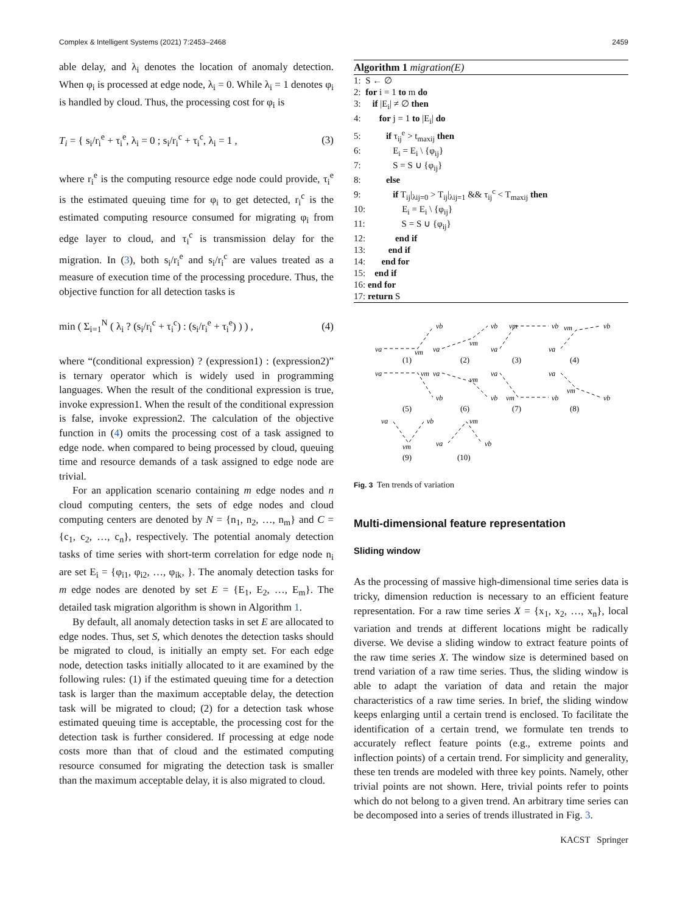Complex & Intelligent Systems (2021) 7:2453–2468 2459
able delay, and λ<sub>i</sub> denotes the location of anomaly detection. When φ<sub>i</sub> is processed at edge node, λ<sub>i</sub> = 0. While λ<sub>i</sub> = 1 denotes φ<sub>i</sub> is handled by cloud. Thus, the processing cost for φ<sub>i</sub> is
T<sub>i</sub> = { s<sub>i</sub>/r<sub>i</sub><sup>e</sup> + τ<sub>i</sub><sup>e</sup>, λ<sub>i</sub> = 0 ; s<sub>i</sub>/r<sub>i</sub><sup>c</sup> + τ<sub>i</sub><sup>c</sup>, λ<sub>i</sub> = 1 , (3)
where r<sub>i</sub><sup>e</sup> is the computing resource edge node could provide, τ<sub>i</sub><sup>e</sup> is the estimated queuing time for φ<sub>i</sub> to get detected, r<sub>i</sub><sup>c</sup> is the estimated computing resource consumed for migrating φ<sub>i</sub> from edge layer to cloud, and τ<sub>i</sub><sup>c</sup> is transmission delay for the migration. In (3), both s<sub>i</sub>/r<sub>i</sub><sup>e</sup> and s<sub>i</sub>/r<sub>i</sub><sup>c</sup> are values treated as a measure of execution time of the processing procedure. Thus, the objective function for all detection tasks is
min ( Σ<sub>i=1</sub><sup>N</sup> ( λ<sub>i</sub> ? (s<sub>i</sub>/r<sub>i</sub><sup>c</sup> + τ<sub>i</sub><sup>c</sup>) : (s<sub>i</sub>/r<sub>i</sub><sup>e</sup> + τ<sub>i</sub><sup>e</sup>) ) ) , (4)
where “(conditional expression) ? (expression1) : (expression2)” is ternary operator which is widely used in programming languages. When the result of the conditional expression is true, invoke expression1. When the result of the conditional expression is false, invoke expression2. The calculation of the objective function in (4) omits the processing cost of a task assigned to edge node. when compared to being processed by cloud, queuing time and resource demands of a task assigned to edge node are trivial.
For an application scenario containing m edge nodes and n cloud computing centers, the sets of edge nodes and cloud computing centers are denoted by N = {n<sub>1</sub>, n<sub>2</sub>, …, n<sub>m</sub>} and C = {c<sub>1</sub>, c<sub>2</sub>, …, c<sub>n</sub>}, respectively. The potential anomaly detection tasks of time series with short-term correlation for edge node n<sub>i</sub> are set E<sub>i</sub> = {φ<sub>i1</sub>, φ<sub>i2</sub>, …, φ<sub>ik</sub>, }. The anomaly detection tasks for m edge nodes are denoted by set E = {E<sub>1</sub>, E<sub>2</sub>, …, E<sub>m</sub>}. The detailed task migration algorithm is shown in Algorithm 1.
By default, all anomaly detection tasks in set E are allocated to edge nodes. Thus, set S, which denotes the detection tasks should be migrated to cloud, is initially an empty set. For each edge node, detection tasks initially allocated to it are examined by the following rules: (1) if the estimated queuing time for a detection task is larger than the maximum acceptable delay, the detection task will be migrated to cloud; (2) for a detection task whose estimated queuing time is acceptable, the processing cost for the detection task is further considered. If processing at edge node costs more than that of cloud and the estimated computing resource consumed for migrating the detection task is smaller than the maximum acceptable delay, it is also migrated to cloud.
Algorithm 1 migration(E)
1: S ← ∅
2: for i = 1 to m do
3: if |E<sub>i</sub>| ≠ ∅ then
4: for j = 1 to |E<sub>i</sub>| do
5: if τ<sub>ij</sub><sup>e</sup> > t<sub>maxij</sub> then
6: E<sub>i</sub> = E<sub>i</sub> \ {φ<sub>ij</sub>}
7: S = S ∪ {φ<sub>ij</sub>}
8: else
9: if T<sub>ij</sub>|<sub>λij=0</sub> > T<sub>ij</sub>|<sub>λij=1</sub> && τ<sub>ij</sub><sup>c</sup> < T<sub>maxij</sub> then
10: E<sub>i</sub> = E<sub>i</sub> \ {φ<sub>ij</sub>}
11: S = S ∪ {φ<sub>ij</sub>}
12: end if
13: end if
14: end for
15: end if
16: end for
17: return S
va
vm
vb
va
vm
vb
va
vm
vb
va
vm
vb
va
vm
vb
va
vm
vb
va
vm
vb
va
vm
vb
va
vm
vb
va
vm
vb
(1)
(2)
(3)
(4)
(5)
(6)
(7)
(8)
(9)
(10)
Fig. 3 Ten trends of variation
Multi-dimensional feature representation
Sliding window
As the processing of massive high-dimensional time series data is tricky, dimension reduction is necessary to an efficient feature representation. For a raw time series X = {x<sub>1</sub>, x<sub>2</sub>, …, x<sub>n</sub>}, local variation and trends at different locations might be radically diverse. We devise a sliding window to extract feature points of the raw time series X. The window size is determined based on trend variation of a raw time series. Thus, the sliding window is able to adapt the variation of data and retain the major characteristics of a raw time series. In brief, the sliding window keeps enlarging until a certain trend is enclosed. To facilitate the identification of a certain trend, we formulate ten trends to accurately reflect feature points (e.g., extreme points and inflection points) of a certain trend. For simplicity and generality, these ten trends are modeled with three key points. Namely, other trivial points are not shown. Here, trivial points refer to points which do not belong to a given trend. An arbitrary time series can be decomposed into a series of trends illustrated in Fig. 3.
KACST Springer